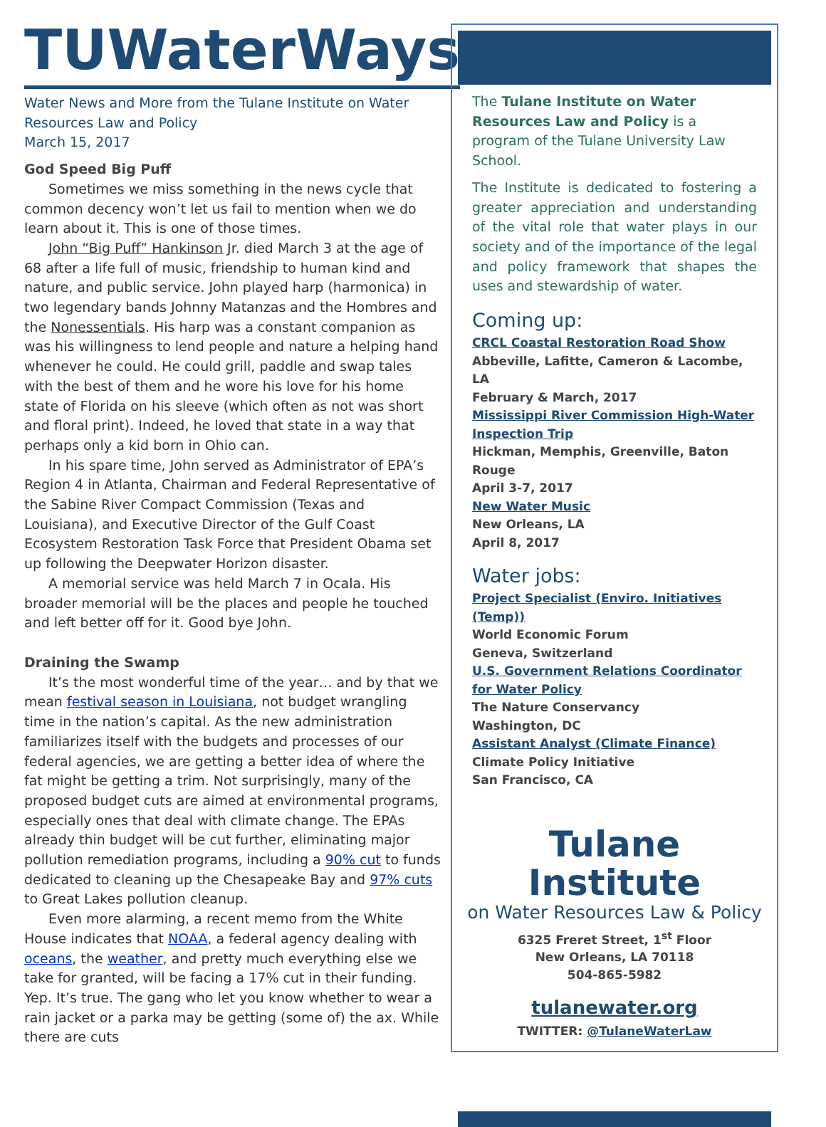TUWaterWays
Water News and More from the Tulane Institute on Water Resources Law and Policy
March 15, 2017
God Speed Big Puff
Sometimes we miss something in the news cycle that common decency won’t let us fail to mention when we do learn about it. This is one of those times.
John “Big Puff” Hankinson Jr. died March 3 at the age of 68 after a life full of music, friendship to human kind and nature, and public service. John played harp (harmonica) in two legendary bands Johnny Matanzas and the Hombres and the Nonessentials. His harp was a constant companion as was his willingness to lend people and nature a helping hand whenever he could. He could grill, paddle and swap tales with the best of them and he wore his love for his home state of Florida on his sleeve (which often as not was short and floral print). Indeed, he loved that state in a way that perhaps only a kid born in Ohio can.
In his spare time, John served as Administrator of EPA’s Region 4 in Atlanta, Chairman and Federal Representative of the Sabine River Compact Commission (Texas and Louisiana), and Executive Director of the Gulf Coast Ecosystem Restoration Task Force that President Obama set up following the Deepwater Horizon disaster.
A memorial service was held March 7 in Ocala. His broader memorial will be the places and people he touched and left better off for it. Good bye John.
Draining the Swamp
It’s the most wonderful time of the year… and by that we mean festival season in Louisiana, not budget wrangling time in the nation’s capital. As the new administration familiarizes itself with the budgets and processes of our federal agencies, we are getting a better idea of where the fat might be getting a trim. Not surprisingly, many of the proposed budget cuts are aimed at environmental programs, especially ones that deal with climate change. The EPAs already thin budget will be cut further, eliminating major pollution remediation programs, including a 90% cut to funds dedicated to cleaning up the Chesapeake Bay and 97% cuts to Great Lakes pollution cleanup.
Even more alarming, a recent memo from the White House indicates that NOAA, a federal agency dealing with oceans, the weather, and pretty much everything else we take for granted, will be facing a 17% cut in their funding. Yep. It’s true. The gang who let you know whether to wear a rain jacket or a parka may be getting (some of) the ax. While there are cuts
The Tulane Institute on Water Resources Law and Policy is a program of the Tulane University Law School.
The Institute is dedicated to fostering a greater appreciation and understanding of the vital role that water plays in our society and of the importance of the legal and policy framework that shapes the uses and stewardship of water.
Coming up:
CRCL Coastal Restoration Road Show
Abbeville, Lafitte, Cameron & Lacombe, LA
February & March, 2017
Mississippi River Commission High-Water Inspection Trip
Hickman, Memphis, Greenville, Baton Rouge
April 3-7, 2017
New Water Music
New Orleans, LA
April 8, 2017
Water jobs:
Project Specialist (Enviro. Initiatives (Temp))
World Economic Forum
Geneva, Switzerland
U.S. Government Relations Coordinator for Water Policy
The Nature Conservancy
Washington, DC
Assistant Analyst (Climate Finance)
Climate Policy Initiative
San Francisco, CA
Tulane Institute
on Water Resources Law & Policy
6325 Freret Street, 1<sup>st</sup> Floor
New Orleans, LA 70118
504-865-5982
tulanewater.org
TWITTER: @TulaneWaterLaw